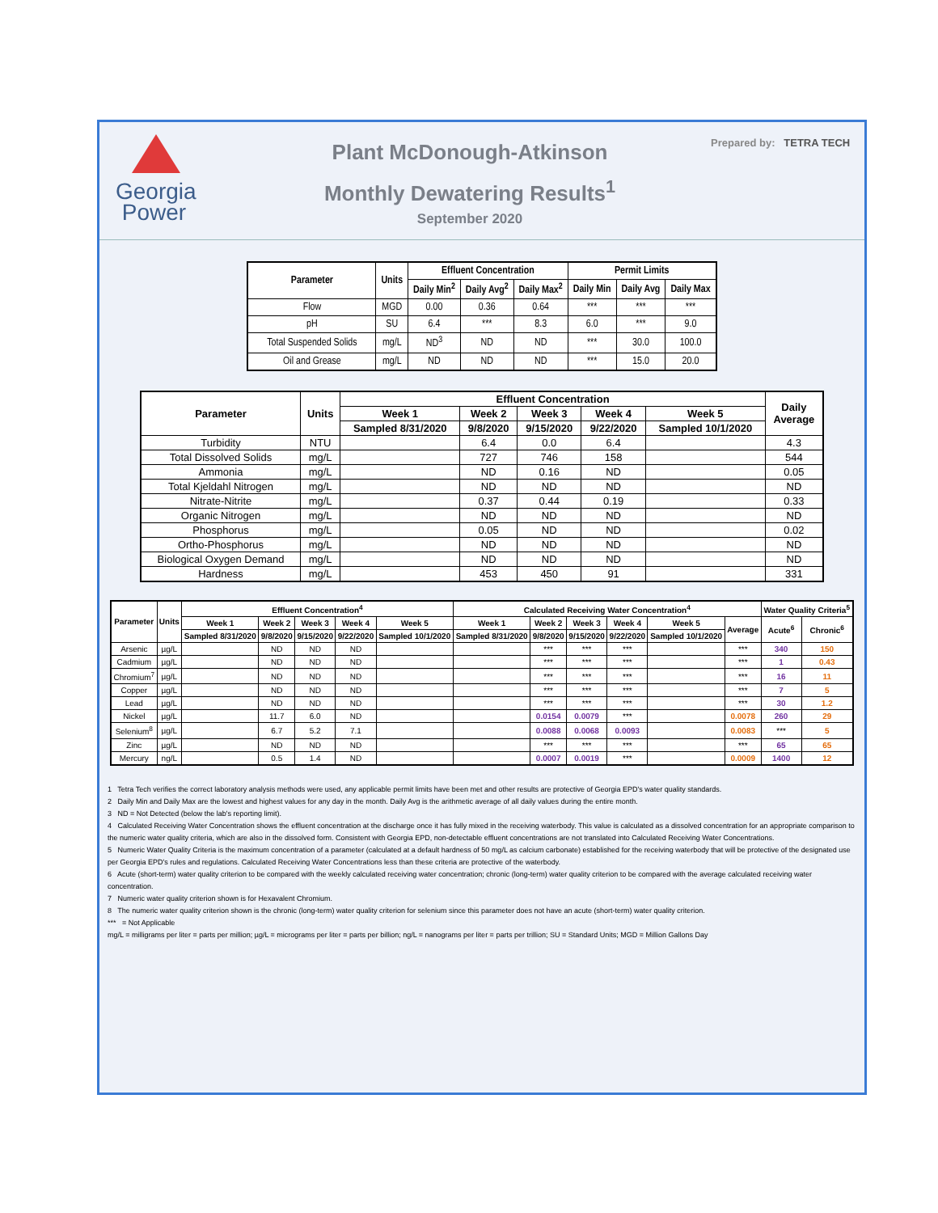Georgia
Power
Plant McDonough-Atkinson
Monthly Dewatering Results<sup>1</sup>
September 2020
Prepared by: TETRA TECH
| Parameter | Units | Effluent Concentration | | | Permit Limits | | |
| --- | --- | --- | --- | --- | --- | --- | --- |
| | | Daily Min<sup>2</sup> | Daily Avg<sup>2</sup> | Daily Max<sup>2</sup> | Daily Min | Daily Avg | Daily Max |
| Flow | MGD | 0.00 | 0.36 | 0.64 | *** | *** | *** |
| pH | SU | 6.4 | *** | 8.3 | 6.0 | *** | 9.0 |
| Total Suspended Solids | mg/L | ND<sup>3</sup> | ND | ND | *** | 30.0 | 100.0 |
| Oil and Grease | mg/L | ND | ND | ND | *** | 15.0 | 20.0 |
| Parameter | Units | Effluent Concentration | | | | | Daily Average |
| --- | --- | --- | --- | --- | --- | --- | --- |
| | | Week 1 | Week 2 | Week 3 | Week 4 | Week 5 | |
| | | Sampled 8/31/2020 | 9/8/2020 | 9/15/2020 | 9/22/2020 | Sampled 10/1/2020 | |
| Turbidity | NTU | | 6.4 | 0.0 | 6.4 | | 4.3 |
| Total Dissolved Solids | mg/L | | 727 | 746 | 158 | | 544 |
| Ammonia | mg/L | | ND | 0.16 | ND | | 0.05 |
| Total Kjeldahl Nitrogen | mg/L | | ND | ND | ND | | ND |
| Nitrate-Nitrite | mg/L | | 0.37 | 0.44 | 0.19 | | 0.33 |
| Organic Nitrogen | mg/L | | ND | ND | ND | | ND |
| Phosphorus | mg/L | | 0.05 | ND | ND | | 0.02 |
| Ortho-Phosphorus | mg/L | | ND | ND | ND | | ND |
| Biological Oxygen Demand | mg/L | | ND | ND | ND | | ND |
| Hardness | mg/L | | 453 | 450 | 91 | | 331 |
| Parameter | Units | Effluent Concentration<sup>4</sup> | | | | | Calculated Receiving Water Concentration<sup>4</sup> | | | | | | Water Quality Criteria<sup>5</sup> | |
| --- | --- | --- | --- | --- | --- | --- | --- | --- | --- | --- | --- | --- | --- | --- |
| | | Week 1 | Week 2 | Week 3 | Week 4 | Week 5 | Week 1 | Week 2 | Week 3 | Week 4 | Week 5 | Average | Acute<sup>6</sup> | Chronic<sup>6</sup> |
| | | Sampled 8/31/2020 | 9/8/2020 | 9/15/2020 | 9/22/2020 | Sampled 10/1/2020 | Sampled 8/31/2020 | 9/8/2020 | 9/15/2020 | 9/22/2020 | Sampled 10/1/2020 | | | |
| Arsenic | µg/L | | ND | ND | ND | | | *** | *** | *** | | *** | 340 | 150 |
| Cadmium | µg/L | | ND | ND | ND | | | *** | *** | *** | | *** | 1 | 0.43 |
| Chromium<sup>7</sup> | µg/L | | ND | ND | ND | | | *** | *** | *** | | *** | 16 | 11 |
| Copper | µg/L | | ND | ND | ND | | | *** | *** | *** | | *** | 7 | 5 |
| Lead | µg/L | | ND | ND | ND | | | *** | *** | *** | | *** | 30 | 1.2 |
| Nickel | µg/L | | 11.7 | 6.0 | ND | | | 0.0154 | 0.0079 | *** | | 0.0078 | 260 | 29 |
| Selenium<sup>8</sup> | µg/L | | 6.7 | 5.2 | 7.1 | | | 0.0088 | 0.0068 | 0.0093 | | 0.0083 | *** | 5 |
| Zinc | µg/L | | ND | ND | ND | | | *** | *** | *** | | *** | 65 | 65 |
| Mercury | ng/L | | 0.5 | 1.4 | ND | | | 0.0007 | 0.0019 | *** | | 0.0009 | 1400 | 12 |
1 Tetra Tech verifies the correct laboratory analysis methods were used, any applicable permit limits have been met and other results are protective of Georgia EPD's water quality standards.
2 Daily Min and Daily Max are the lowest and highest values for any day in the month. Daily Avg is the arithmetic average of all daily values during the entire month.
3 ND = Not Detected (below the lab's reporting limit).
4 Calculated Receiving Water Concentration shows the effluent concentration at the discharge once it has fully mixed in the receiving waterbody. This value is calculated as a dissolved concentration for an appropriate comparison to the numeric water quality criteria, which are also in the dissolved form. Consistent with Georgia EPD, non-detectable effluent concentrations are not translated into Calculated Receiving Water Concentrations.
5 Numeric Water Quality Criteria is the maximum concentration of a parameter (calculated at a default hardness of 50 mg/L as calcium carbonate) established for the receiving waterbody that will be protective of the designated use per Georgia EPD's rules and regulations. Calculated Receiving Water Concentrations less than these criteria are protective of the waterbody.
6 Acute (short-term) water quality criterion to be compared with the weekly calculated receiving water concentration; chronic (long-term) water quality criterion to be compared with the average calculated receiving water concentration.
7 Numeric water quality criterion shown is for Hexavalent Chromium.
8 The numeric water quality criterion shown is the chronic (long-term) water quality criterion for selenium since this parameter does not have an acute (short-term) water quality criterion.
*** = Not Applicable
mg/L = milligrams per liter = parts per million; µg/L = micrograms per liter = parts per billion; ng/L = nanograms per liter = parts per trillion; SU = Standard Units; MGD = Million Gallons Day